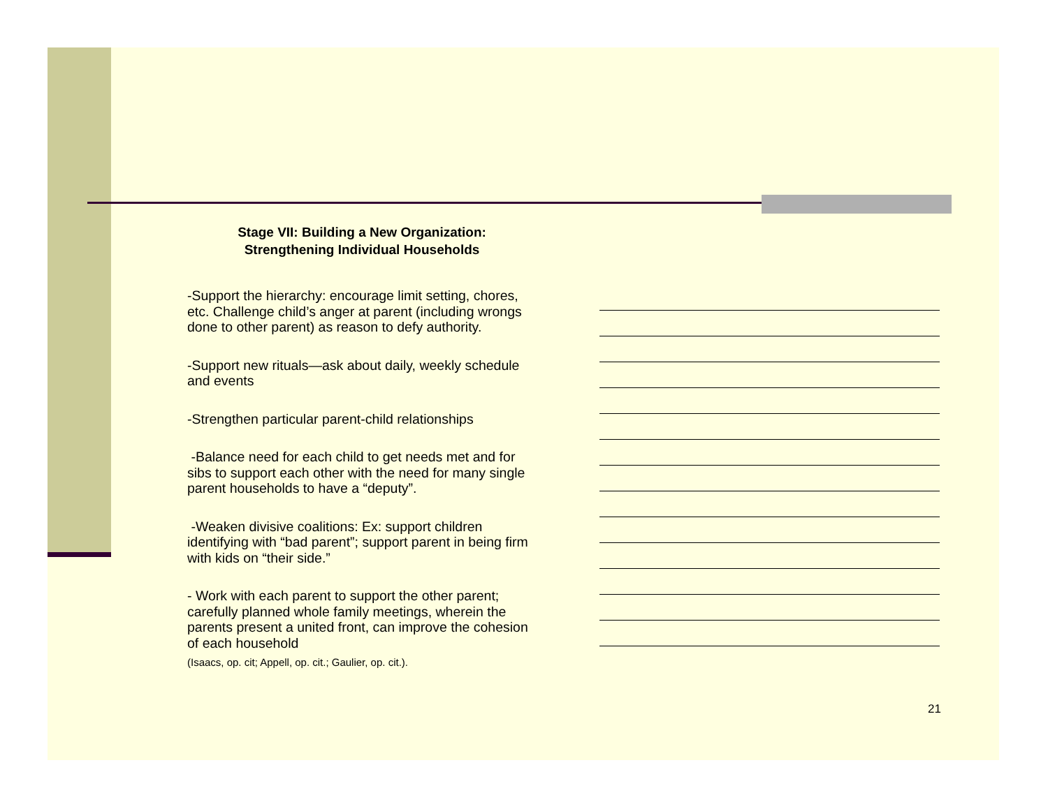Stage VII: Building a New Organization:
Strengthening Individual Households
-Support the hierarchy: encourage limit setting, chores, etc. Challenge child’s anger at parent (including wrongs done to other parent) as reason to defy authority.
-Support new rituals—ask about daily, weekly schedule and events
-Strengthen particular parent-child relationships
-Balance need for each child to get needs met and for sibs to support each other with the need for many single parent households to have a “deputy”.
-Weaken divisive coalitions: Ex: support children identifying with “bad parent”; support parent in being firm with kids on “their side.”
- Work with each parent to support the other parent; carefully planned whole family meetings, wherein the parents present a united front, can improve the cohesion of each household
(Isaacs, op. cit; Appell, op. cit.; Gaulier, op. cit.).
21